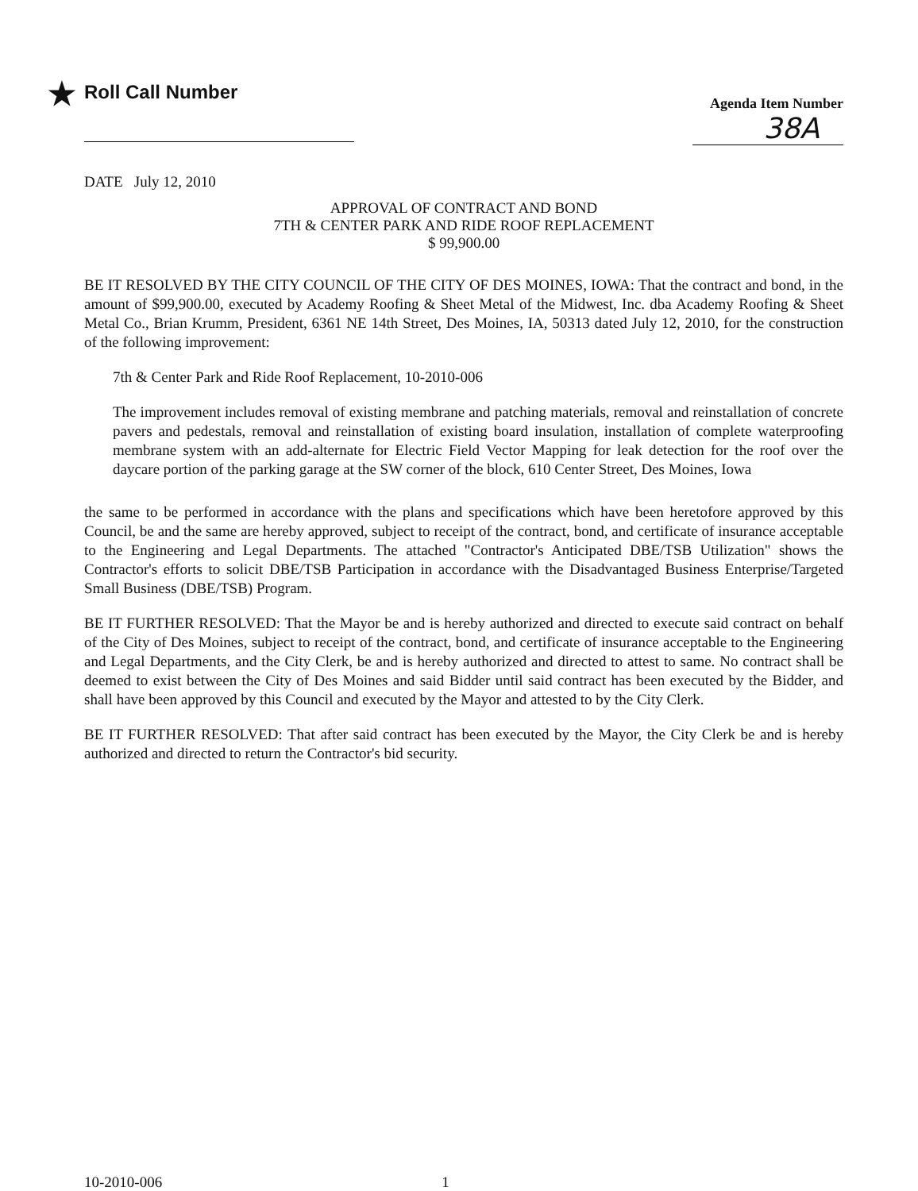★ Roll Call Number
Agenda Item Number
38A
DATE July 12, 2010
APPROVAL OF CONTRACT AND BOND
7TH & CENTER PARK AND RIDE ROOF REPLACEMENT
$ 99,900.00
BE IT RESOLVED BY THE CITY COUNCIL OF THE CITY OF DES MOINES, IOWA: That the contract and bond, in the amount of $99,900.00, executed by Academy Roofing & Sheet Metal of the Midwest, Inc. dba Academy Roofing & Sheet Metal Co., Brian Krumm, President, 6361 NE 14th Street, Des Moines, IA, 50313 dated July 12, 2010, for the construction of the following improvement:
7th & Center Park and Ride Roof Replacement, 10-2010-006
The improvement includes removal of existing membrane and patching materials, removal and reinstallation of concrete pavers and pedestals, removal and reinstallation of existing board insulation, installation of complete waterproofing membrane system with an add-alternate for Electric Field Vector Mapping for leak detection for the roof over the daycare portion of the parking garage at the SW corner of the block, 610 Center Street, Des Moines, Iowa
the same to be performed in accordance with the plans and specifications which have been heretofore approved by this Council, be and the same are hereby approved, subject to receipt of the contract, bond, and certificate of insurance acceptable to the Engineering and Legal Departments. The attached "Contractor's Anticipated DBE/TSB Utilization" shows the Contractor's efforts to solicit DBE/TSB Participation in accordance with the Disadvantaged Business Enterprise/Targeted Small Business (DBE/TSB) Program.
BE IT FURTHER RESOLVED: That the Mayor be and is hereby authorized and directed to execute said contract on behalf of the City of Des Moines, subject to receipt of the contract, bond, and certificate of insurance acceptable to the Engineering and Legal Departments, and the City Clerk, be and is hereby authorized and directed to attest to same. No contract shall be deemed to exist between the City of Des Moines and said Bidder until said contract has been executed by the Bidder, and shall have been approved by this Council and executed by the Mayor and attested to by the City Clerk.
BE IT FURTHER RESOLVED: That after said contract has been executed by the Mayor, the City Clerk be and is hereby authorized and directed to return the Contractor's bid security.
10-2010-006 1